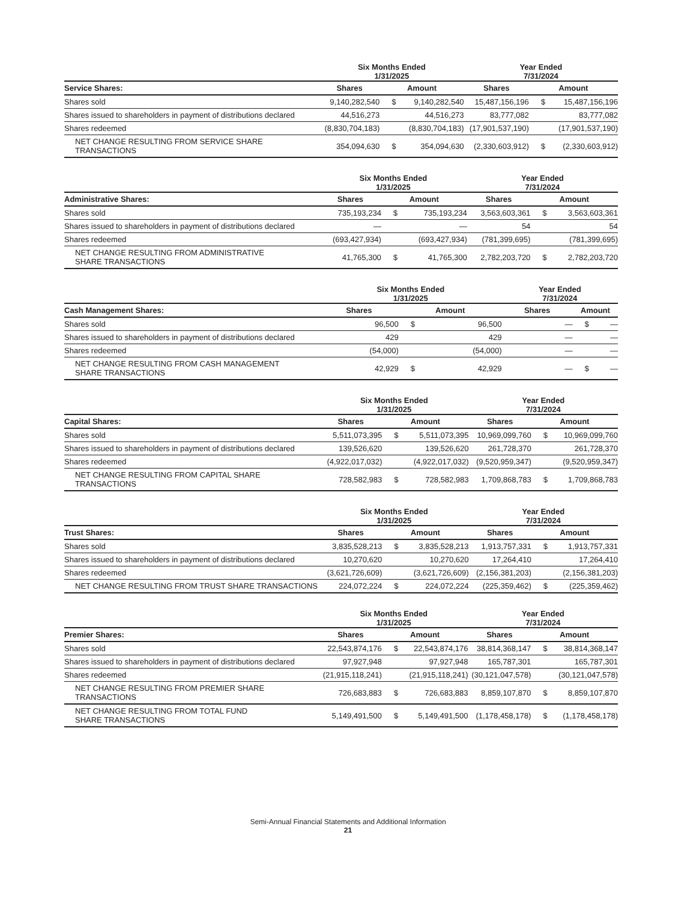| | Six Months Ended 1/31/2025 | | | Year Ended 7/31/2024 | | |
| --- | --- | --- | --- | --- | --- | --- |
| Service Shares: | Shares | Amount | | Shares | Amount | |
| Shares sold | 9,140,282,540 | $ | 9,140,282,540 | 15,487,156,196 | $ | 15,487,156,196 |
| Shares issued to shareholders in payment of distributions declared | 44,516,273 | | 44,516,273 | 83,777,082 | | 83,777,082 |
| Shares redeemed | (8,830,704,183) | | (8,830,704,183) | (17,901,537,190) | | (17,901,537,190) |
| NET CHANGE RESULTING FROM SERVICE SHARE TRANSACTIONS | 354,094,630 | $ | 354,094,630 | (2,330,603,912) | $ | (2,330,603,912) |
| | Six Months Ended 1/31/2025 | | | Year Ended 7/31/2024 | | |
| --- | --- | --- | --- | --- | --- | --- |
| Administrative Shares: | Shares | Amount | | Shares | Amount | |
| Shares sold | 735,193,234 | $ | 735,193,234 | 3,563,603,361 | $ | 3,563,603,361 |
| Shares issued to shareholders in payment of distributions declared | — | | — | 54 | | 54 |
| Shares redeemed | (693,427,934) | | (693,427,934) | (781,399,695) | | (781,399,695) |
| NET CHANGE RESULTING FROM ADMINISTRATIVE SHARE TRANSACTIONS | 41,765,300 | $ | 41,765,300 | 2,782,203,720 | $ | 2,782,203,720 |
| | Six Months Ended 1/31/2025 | | | Year Ended 7/31/2024 | | |
| --- | --- | --- | --- | --- | --- | --- |
| Cash Management Shares: | Shares | Amount | | Shares | Amount | |
| Shares sold | 96,500 | $ | 96,500 | — | $ | — |
| Shares issued to shareholders in payment of distributions declared | 429 | | 429 | — | | — |
| Shares redeemed | (54,000) | | (54,000) | — | | — |
| NET CHANGE RESULTING FROM CASH MANAGEMENT SHARE TRANSACTIONS | 42,929 | $ | 42,929 | — | $ | — |
| | Six Months Ended 1/31/2025 | | | Year Ended 7/31/2024 | | |
| --- | --- | --- | --- | --- | --- | --- |
| Capital Shares: | Shares | Amount | | Shares | Amount | |
| Shares sold | 5,511,073,395 | $ | 5,511,073,395 | 10,969,099,760 | $ | 10,969,099,760 |
| Shares issued to shareholders in payment of distributions declared | 139,526,620 | | 139,526,620 | 261,728,370 | | 261,728,370 |
| Shares redeemed | (4,922,017,032) | | (4,922,017,032) | (9,520,959,347) | | (9,520,959,347) |
| NET CHANGE RESULTING FROM CAPITAL SHARE TRANSACTIONS | 728,582,983 | $ | 728,582,983 | 1,709,868,783 | $ | 1,709,868,783 |
| | Six Months Ended 1/31/2025 | | | Year Ended 7/31/2024 | | |
| --- | --- | --- | --- | --- | --- | --- |
| Trust Shares: | Shares | Amount | | Shares | Amount | |
| Shares sold | 3,835,528,213 | $ | 3,835,528,213 | 1,913,757,331 | $ | 1,913,757,331 |
| Shares issued to shareholders in payment of distributions declared | 10,270,620 | | 10,270,620 | 17,264,410 | | 17,264,410 |
| Shares redeemed | (3,621,726,609) | | (3,621,726,609) | (2,156,381,203) | | (2,156,381,203) |
| NET CHANGE RESULTING FROM TRUST SHARE TRANSACTIONS | 224,072,224 | $ | 224,072,224 | (225,359,462) | $ | (225,359,462) |
| | Six Months Ended 1/31/2025 | | | Year Ended 7/31/2024 | | |
| --- | --- | --- | --- | --- | --- | --- |
| Premier Shares: | Shares | Amount | | Shares | Amount | |
| Shares sold | 22,543,874,176 | $ | 22,543,874,176 | 38,814,368,147 | $ | 38,814,368,147 |
| Shares issued to shareholders in payment of distributions declared | 97,927,948 | | 97,927,948 | 165,787,301 | | 165,787,301 |
| Shares redeemed | (21,915,118,241) | | (21,915,118,241) | (30,121,047,578) | | (30,121,047,578) |
| NET CHANGE RESULTING FROM PREMIER SHARE TRANSACTIONS | 726,683,883 | $ | 726,683,883 | 8,859,107,870 | $ | 8,859,107,870 |
| NET CHANGE RESULTING FROM TOTAL FUND SHARE TRANSACTIONS | 5,149,491,500 | $ | 5,149,491,500 | (1,178,458,178) | $ | (1,178,458,178) |
Semi-Annual Financial Statements and Additional Information
21